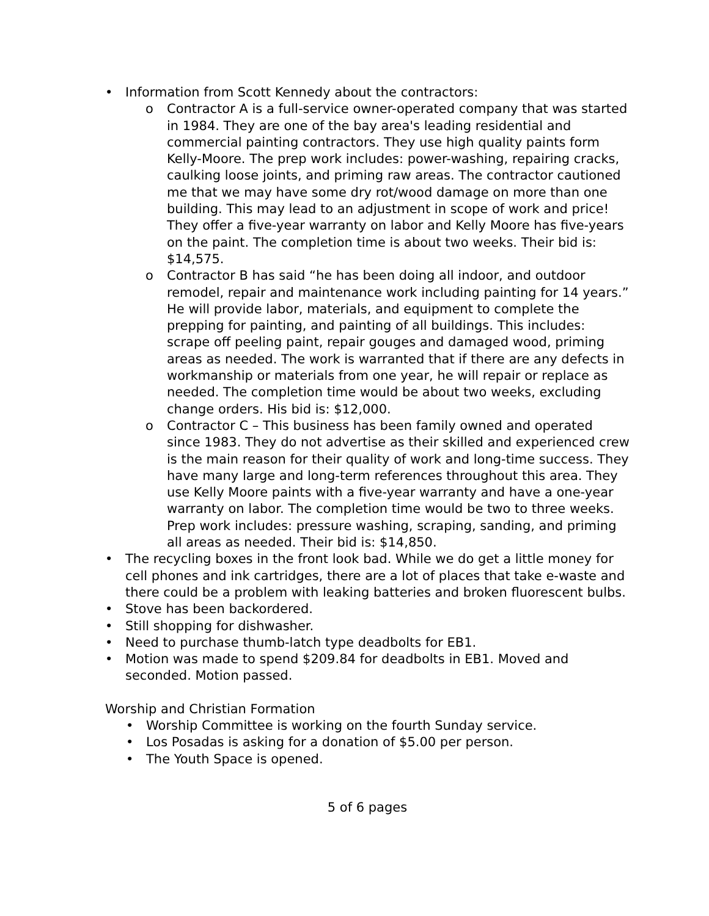• Information from Scott Kennedy about the contractors:
o Contractor A is a full-service owner-operated company that was started in 1984. They are one of the bay area's leading residential and commercial painting contractors. They use high quality paints form Kelly-Moore. The prep work includes: power-washing, repairing cracks, caulking loose joints, and priming raw areas. The contractor cautioned me that we may have some dry rot/wood damage on more than one building. This may lead to an adjustment in scope of work and price! They offer a five-year warranty on labor and Kelly Moore has five-years on the paint. The completion time is about two weeks. Their bid is: $14,575.
o Contractor B has said “he has been doing all indoor, and outdoor remodel, repair and maintenance work including painting for 14 years.” He will provide labor, materials, and equipment to complete the prepping for painting, and painting of all buildings. This includes: scrape off peeling paint, repair gouges and damaged wood, priming areas as needed. The work is warranted that if there are any defects in workmanship or materials from one year, he will repair or replace as needed. The completion time would be about two weeks, excluding change orders. His bid is: $12,000.
o Contractor C – This business has been family owned and operated since 1983. They do not advertise as their skilled and experienced crew is the main reason for their quality of work and long-time success. They have many large and long-term references throughout this area. They use Kelly Moore paints with a five-year warranty and have a one-year warranty on labor. The completion time would be two to three weeks. Prep work includes: pressure washing, scraping, sanding, and priming all areas as needed. Their bid is: $14,850.
• The recycling boxes in the front look bad. While we do get a little money for cell phones and ink cartridges, there are a lot of places that take e-waste and there could be a problem with leaking batteries and broken fluorescent bulbs.
• Stove has been backordered.
• Still shopping for dishwasher.
• Need to purchase thumb-latch type deadbolts for EB1.
• Motion was made to spend $209.84 for deadbolts in EB1. Moved and seconded. Motion passed.
Worship and Christian Formation
• Worship Committee is working on the fourth Sunday service.
• Los Posadas is asking for a donation of $5.00 per person.
• The Youth Space is opened.
5 of 6 pages